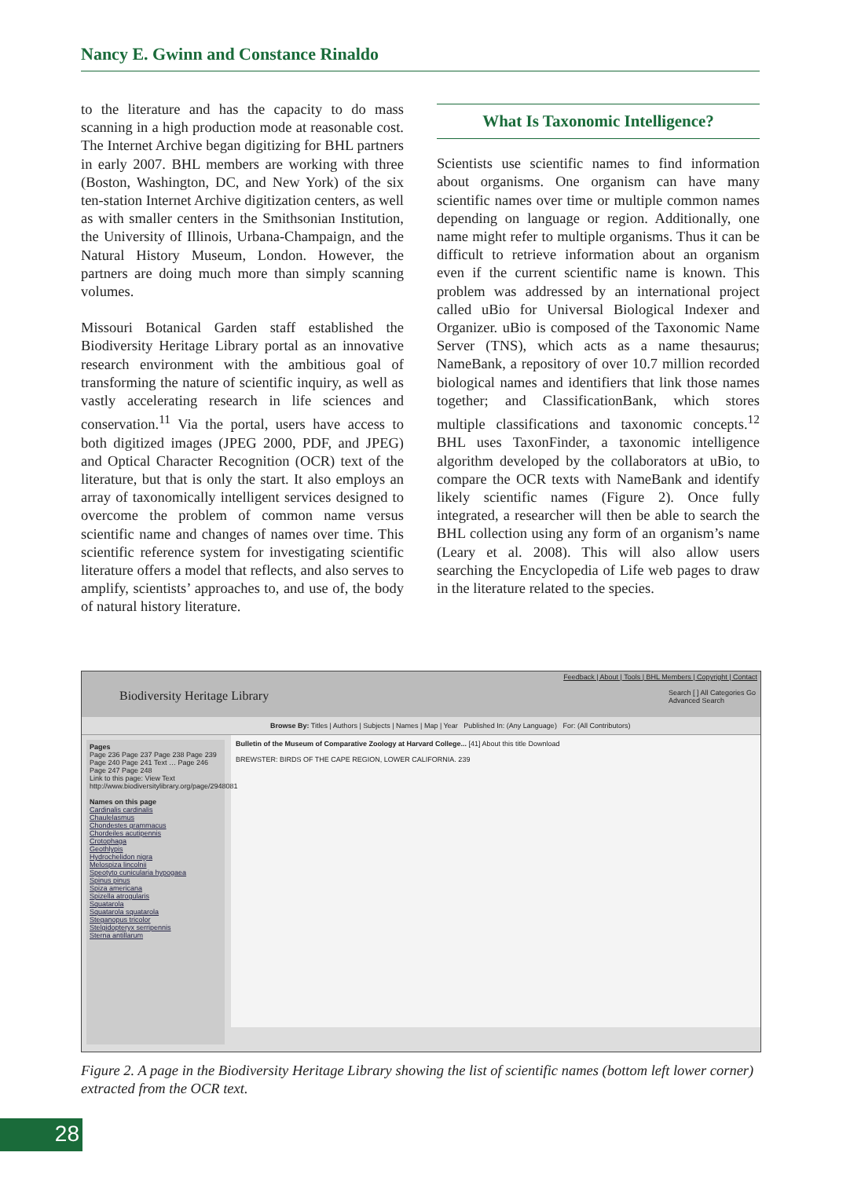Nancy E. Gwinn and Constance Rinaldo
to the literature and has the capacity to do mass scanning in a high production mode at reasonable cost. The Internet Archive began digitizing for BHL partners in early 2007. BHL members are working with three (Boston, Washington, DC, and New York) of the six ten-station Internet Archive digitization centers, as well as with smaller centers in the Smithsonian Institution, the University of Illinois, Urbana-Champaign, and the Natural History Museum, London. However, the partners are doing much more than simply scanning volumes.
Missouri Botanical Garden staff established the Biodiversity Heritage Library portal as an innovative research environment with the ambitious goal of transforming the nature of scientific inquiry, as well as vastly accelerating research in life sciences and conservation.<sup>11</sup> Via the portal, users have access to both digitized images (JPEG 2000, PDF, and JPEG) and Optical Character Recognition (OCR) text of the literature, but that is only the start. It also employs an array of taxonomically intelligent services designed to overcome the problem of common name versus scientific name and changes of names over time. This scientific reference system for investigating scientific literature offers a model that reflects, and also serves to amplify, scientists’ approaches to, and use of, the body of natural history literature.
What Is Taxonomic Intelligence?
Scientists use scientific names to find information about organisms. One organism can have many scientific names over time or multiple common names depending on language or region. Additionally, one name might refer to multiple organisms. Thus it can be difficult to retrieve information about an organism even if the current scientific name is known. This problem was addressed by an international project called uBio for Universal Biological Indexer and Organizer. uBio is composed of the Taxonomic Name Server (TNS), which acts as a name thesaurus; NameBank, a repository of over 10.7 million recorded biological names and identifiers that link those names together; and ClassificationBank, which stores multiple classifications and taxonomic concepts.<sup>12</sup> BHL uses TaxonFinder, a taxonomic intelligence algorithm developed by the collaborators at uBio, to compare the OCR texts with NameBank and identify likely scientific names (Figure 2). Once fully integrated, a researcher will then be able to search the BHL collection using any form of an organism’s name (Leary et al. 2008). This will also allow users searching the Encyclopedia of Life web pages to draw in the literature related to the species.
Biodiversity Heritage Library
Feedback | About | Tools | BHL Members | Copyright | Contact
Search [ ] All Categories Go
Advanced Search
Browse By: Titles | Authors | Subjects | Names | Map | Year Published In: (Any Language) For: (All Contributors)
Pages
Page 236 Page 237 Page 238 Page 239 Page 240 Page 241 Text … Page 246 Page 247 Page 248
Link to this page: View Text
http://www.biodiversitylibrary.org/page/2948081
Names on this page
Cardinalis cardinalis
Chaulelasmus
Chondestes grammacus
Chordeiles acutipennis
Crotophaga
Geothlypis
Hydrochelidon nigra
Melospiza lincolnii
Speotyto cunicularia hypogaea
Spinus pinus
Spiza americana
Spizella atrogularis
Squatarola
Squatarola squatarola
Steganopus tricolor
Stelgidopteryx serripennis
Sterna antillarum
Bulletin of the Museum of Comparative Zoology at Harvard College... [41] About this title Download
BREWSTER: BIRDS OF THE CAPE REGION, LOWER CALIFORNIA. 239
Figure 2. A page in the Biodiversity Heritage Library showing the list of scientific names (bottom left lower corner) extracted from the OCR text.
28